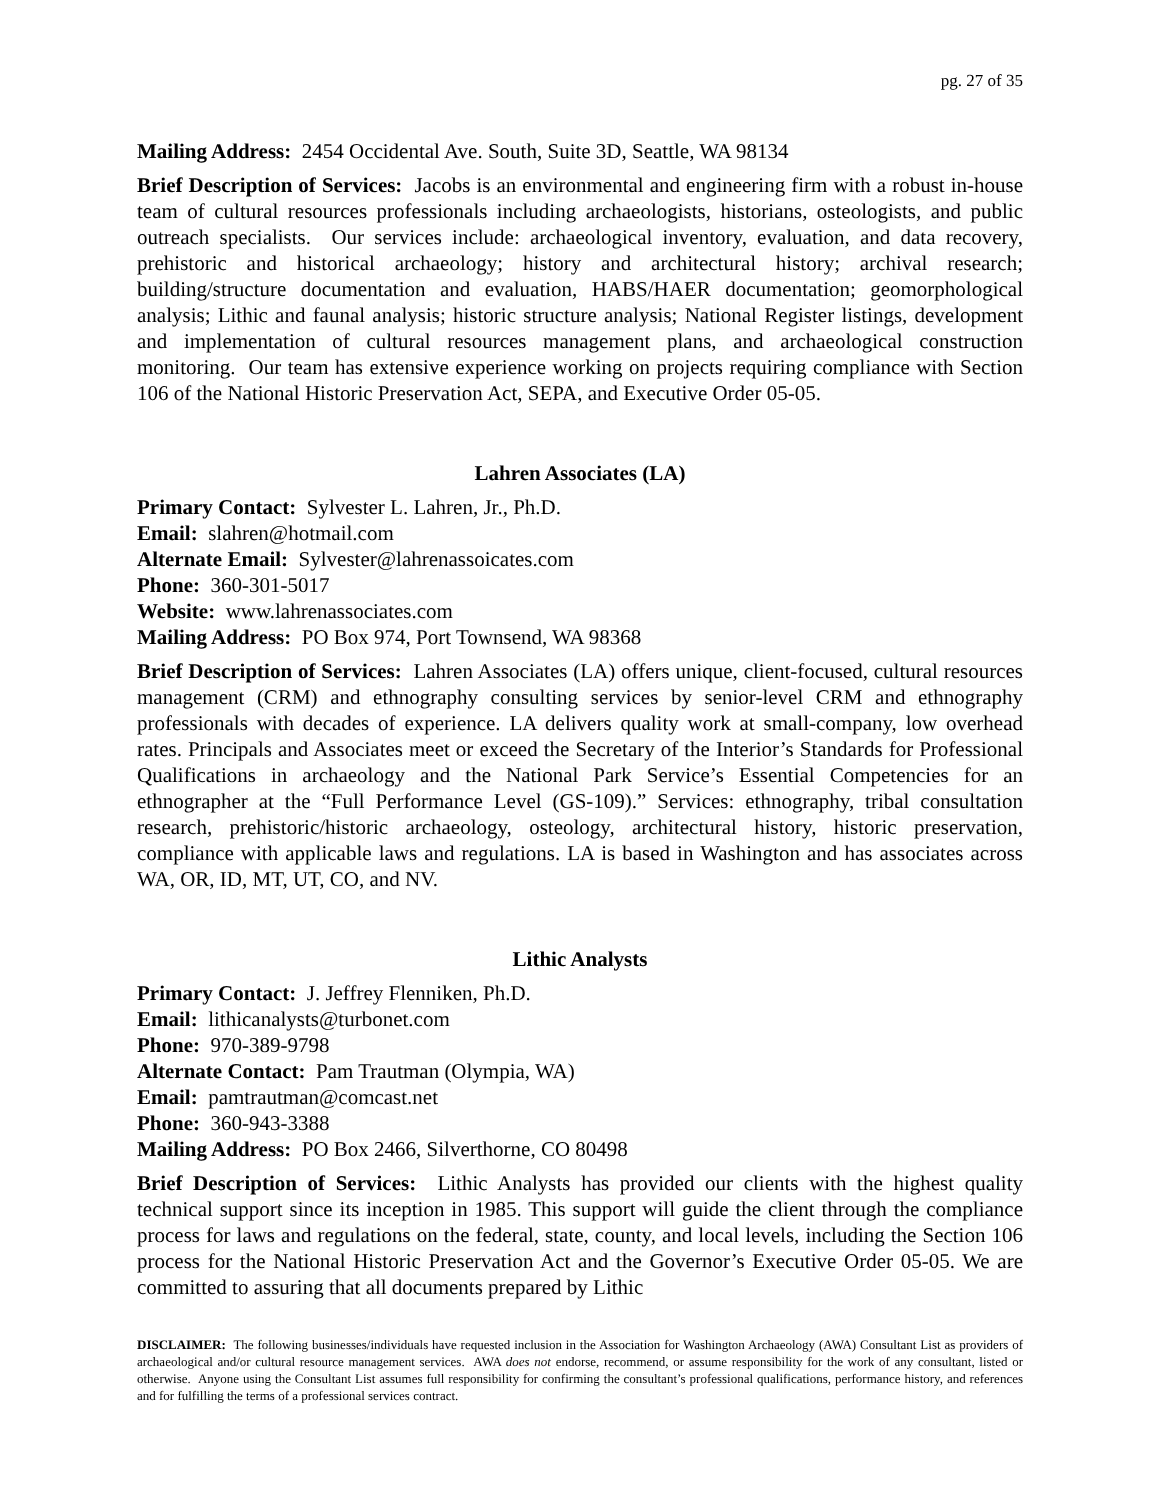pg. 27 of 35
Mailing Address: 2454 Occidental Ave. South, Suite 3D, Seattle, WA 98134
Brief Description of Services: Jacobs is an environmental and engineering firm with a robust in-house team of cultural resources professionals including archaeologists, historians, osteologists, and public outreach specialists. Our services include: archaeological inventory, evaluation, and data recovery, prehistoric and historical archaeology; history and architectural history; archival research; building/structure documentation and evaluation, HABS/HAER documentation; geomorphological analysis; Lithic and faunal analysis; historic structure analysis; National Register listings, development and implementation of cultural resources management plans, and archaeological construction monitoring. Our team has extensive experience working on projects requiring compliance with Section 106 of the National Historic Preservation Act, SEPA, and Executive Order 05-05.
Lahren Associates (LA)
Primary Contact: Sylvester L. Lahren, Jr., Ph.D.
Email: slahren@hotmail.com
Alternate Email: Sylvester@lahrenassoicates.com
Phone: 360-301-5017
Website: www.lahrenassociates.com
Mailing Address: PO Box 974, Port Townsend, WA 98368
Brief Description of Services: Lahren Associates (LA) offers unique, client-focused, cultural resources management (CRM) and ethnography consulting services by senior-level CRM and ethnography professionals with decades of experience. LA delivers quality work at small-company, low overhead rates. Principals and Associates meet or exceed the Secretary of the Interior’s Standards for Professional Qualifications in archaeology and the National Park Service’s Essential Competencies for an ethnographer at the “Full Performance Level (GS-109).” Services: ethnography, tribal consultation research, prehistoric/historic archaeology, osteology, architectural history, historic preservation, compliance with applicable laws and regulations. LA is based in Washington and has associates across WA, OR, ID, MT, UT, CO, and NV.
Lithic Analysts
Primary Contact: J. Jeffrey Flenniken, Ph.D.
Email: lithicanalysts@turbonet.com
Phone: 970-389-9798
Alternate Contact: Pam Trautman (Olympia, WA)
Email: pamtrautman@comcast.net
Phone: 360-943-3388
Mailing Address: PO Box 2466, Silverthorne, CO 80498
Brief Description of Services: Lithic Analysts has provided our clients with the highest quality technical support since its inception in 1985. This support will guide the client through the compliance process for laws and regulations on the federal, state, county, and local levels, including the Section 106 process for the National Historic Preservation Act and the Governor’s Executive Order 05-05. We are committed to assuring that all documents prepared by Lithic
DISCLAIMER: The following businesses/individuals have requested inclusion in the Association for Washington Archaeology (AWA) Consultant List as providers of archaeological and/or cultural resource management services. AWA does not endorse, recommend, or assume responsibility for the work of any consultant, listed or otherwise. Anyone using the Consultant List assumes full responsibility for confirming the consultant’s professional qualifications, performance history, and references and for fulfilling the terms of a professional services contract.